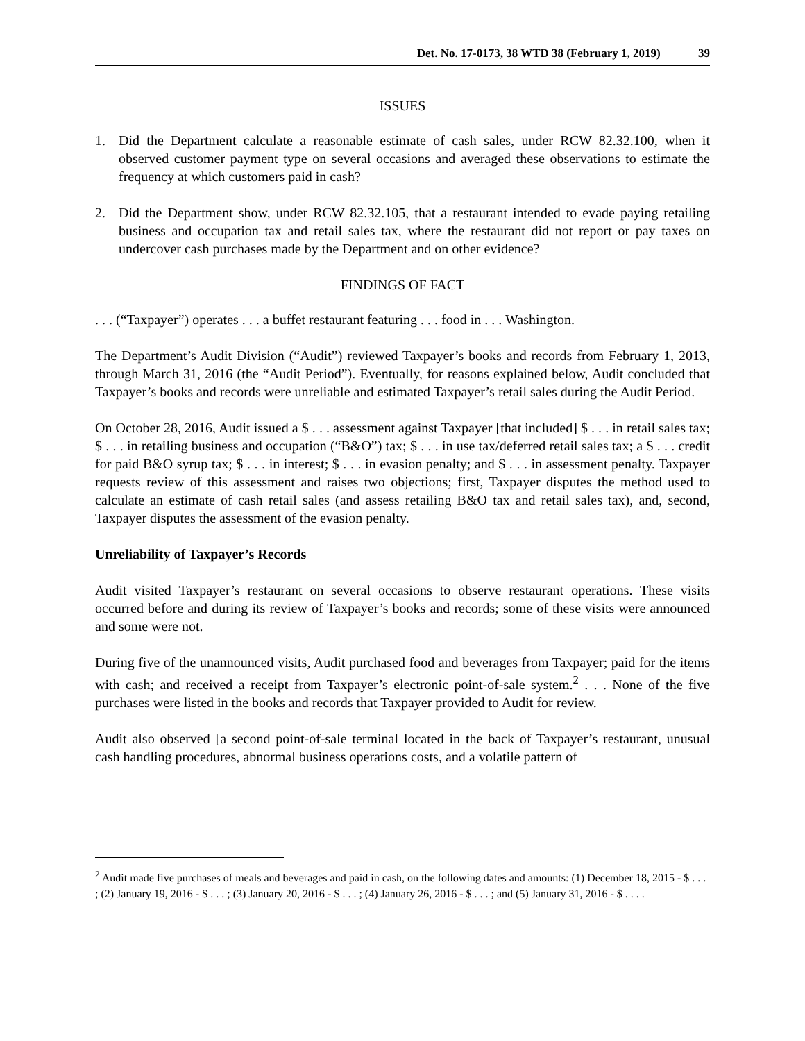Det. No. 17-0173, 38 WTD 38 (February 1, 2019) 39
ISSUES
1. Did the Department calculate a reasonable estimate of cash sales, under RCW 82.32.100, when it observed customer payment type on several occasions and averaged these observations to estimate the frequency at which customers paid in cash?
2. Did the Department show, under RCW 82.32.105, that a restaurant intended to evade paying retailing business and occupation tax and retail sales tax, where the restaurant did not report or pay taxes on undercover cash purchases made by the Department and on other evidence?
FINDINGS OF FACT
. . . (“Taxpayer”) operates . . . a buffet restaurant featuring . . . food in . . . Washington.
The Department’s Audit Division (“Audit”) reviewed Taxpayer’s books and records from February 1, 2013, through March 31, 2016 (the “Audit Period”). Eventually, for reasons explained below, Audit concluded that Taxpayer’s books and records were unreliable and estimated Taxpayer’s retail sales during the Audit Period.
On October 28, 2016, Audit issued a $ . . . assessment against Taxpayer [that included] $ . . . in retail sales tax; $ . . . in retailing business and occupation (“B&O”) tax; $ . . . in use tax/deferred retail sales tax; a $ . . . credit for paid B&O syrup tax; $ . . . in interest; $ . . . in evasion penalty; and $ . . . in assessment penalty. Taxpayer requests review of this assessment and raises two objections; first, Taxpayer disputes the method used to calculate an estimate of cash retail sales (and assess retailing B&O tax and retail sales tax), and, second, Taxpayer disputes the assessment of the evasion penalty.
Unreliability of Taxpayer’s Records
Audit visited Taxpayer’s restaurant on several occasions to observe restaurant operations. These visits occurred before and during its review of Taxpayer’s books and records; some of these visits were announced and some were not.
During five of the unannounced visits, Audit purchased food and beverages from Taxpayer; paid for the items with cash; and received a receipt from Taxpayer’s electronic point-of-sale system.<sup>2</sup> . . . None of the five purchases were listed in the books and records that Taxpayer provided to Audit for review.
Audit also observed [a second point-of-sale terminal located in the back of Taxpayer’s restaurant, unusual cash handling procedures, abnormal business operations costs, and a volatile pattern of
<sup>2</sup> Audit made five purchases of meals and beverages and paid in cash, on the following dates and amounts: (1) December 18, 2015 - $ . . . ; (2) January 19, 2016 - $ . . . ; (3) January 20, 2016 - $ . . . ; (4) January 26, 2016 - $ . . . ; and (5) January 31, 2016 - $ . . . .